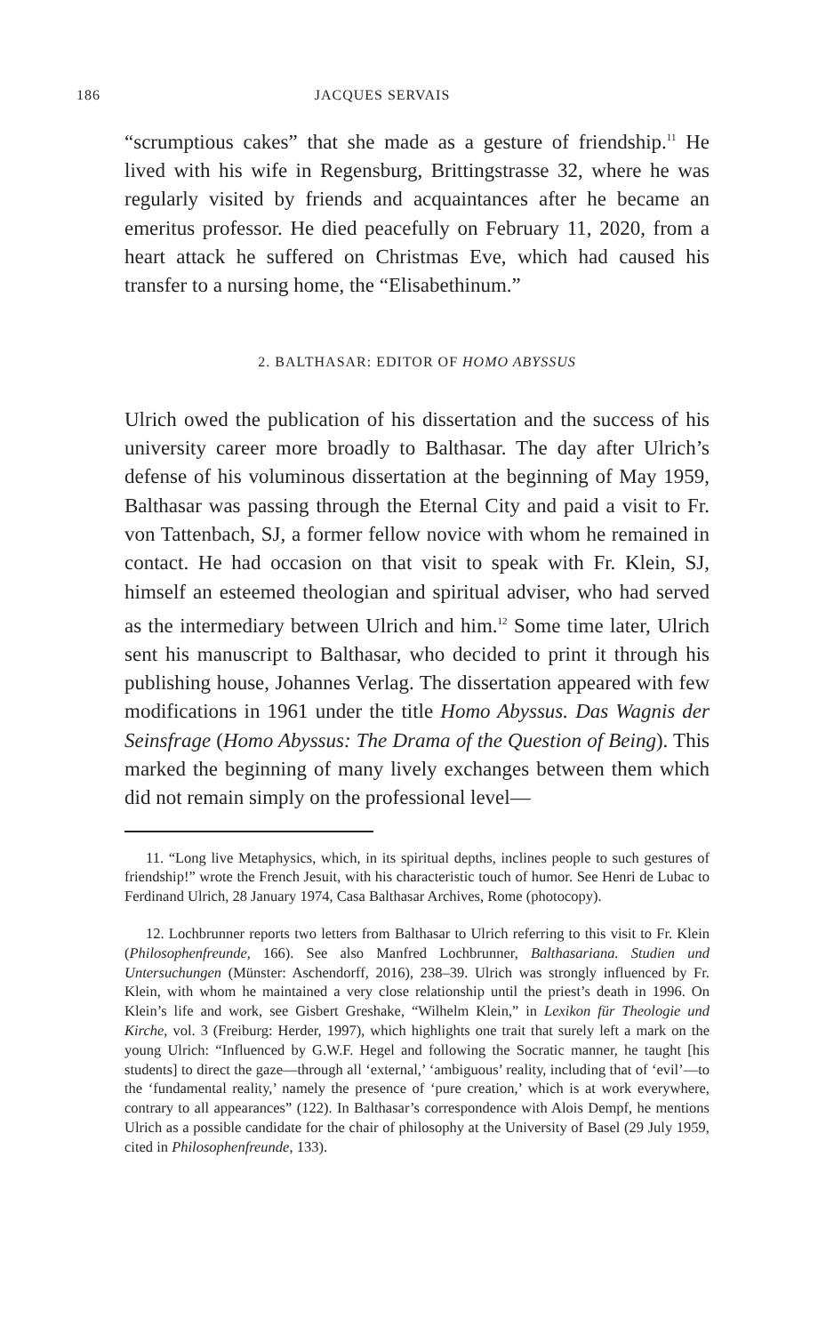186 JACQUES SERVAIS
“scrumptious cakes” that she made as a gesture of friendship.<sup>11</sup> He lived with his wife in Regensburg, Brittingstrasse 32, where he was regularly visited by friends and acquaintances after he became an emeritus professor. He died peacefully on February 11, 2020, from a heart attack he suffered on Christmas Eve, which had caused his transfer to a nursing home, the “Elisabethinum.”
2. BALTHASAR: EDITOR OF HOMO ABYSSUS
Ulrich owed the publication of his dissertation and the success of his university career more broadly to Balthasar. The day after Ulrich’s defense of his voluminous dissertation at the beginning of May 1959, Balthasar was passing through the Eternal City and paid a visit to Fr. von Tattenbach, SJ, a former fellow novice with whom he remained in contact. He had occasion on that visit to speak with Fr. Klein, SJ, himself an esteemed theologian and spiritual adviser, who had served as the intermediary between Ulrich and him.<sup>12</sup> Some time later, Ulrich sent his manuscript to Balthasar, who decided to print it through his publishing house, Johannes Verlag. The dissertation appeared with few modifications in 1961 under the title Homo Abyssus. Das Wagnis der Seinsfrage (Homo Abyssus: The Drama of the Question of Being). This marked the beginning of many lively exchanges between them which did not remain simply on the professional level—
11. “Long live Metaphysics, which, in its spiritual depths, inclines people to such gestures of friendship!” wrote the French Jesuit, with his characteristic touch of humor. See Henri de Lubac to Ferdinand Ulrich, 28 January 1974, Casa Balthasar Archives, Rome (photocopy).
12. Lochbrunner reports two letters from Balthasar to Ulrich referring to this visit to Fr. Klein (Philosophenfreunde, 166). See also Manfred Lochbrunner, Balthasariana. Studien und Untersuchungen (Münster: Aschendorff, 2016), 238–39. Ulrich was strongly influenced by Fr. Klein, with whom he maintained a very close relationship until the priest’s death in 1996. On Klein’s life and work, see Gisbert Greshake, “Wilhelm Klein,” in Lexikon für Theologie und Kirche, vol. 3 (Freiburg: Herder, 1997), which highlights one trait that surely left a mark on the young Ulrich: “Influenced by G.W.F. Hegel and following the Socratic manner, he taught [his students] to direct the gaze—through all ‘external,’ ‘ambiguous’ reality, including that of ‘evil’—to the ‘fundamental reality,’ namely the presence of ‘pure creation,’ which is at work everywhere, contrary to all appearances” (122). In Balthasar’s correspondence with Alois Dempf, he mentions Ulrich as a possible candidate for the chair of philosophy at the University of Basel (29 July 1959, cited in Philosophenfreunde, 133).